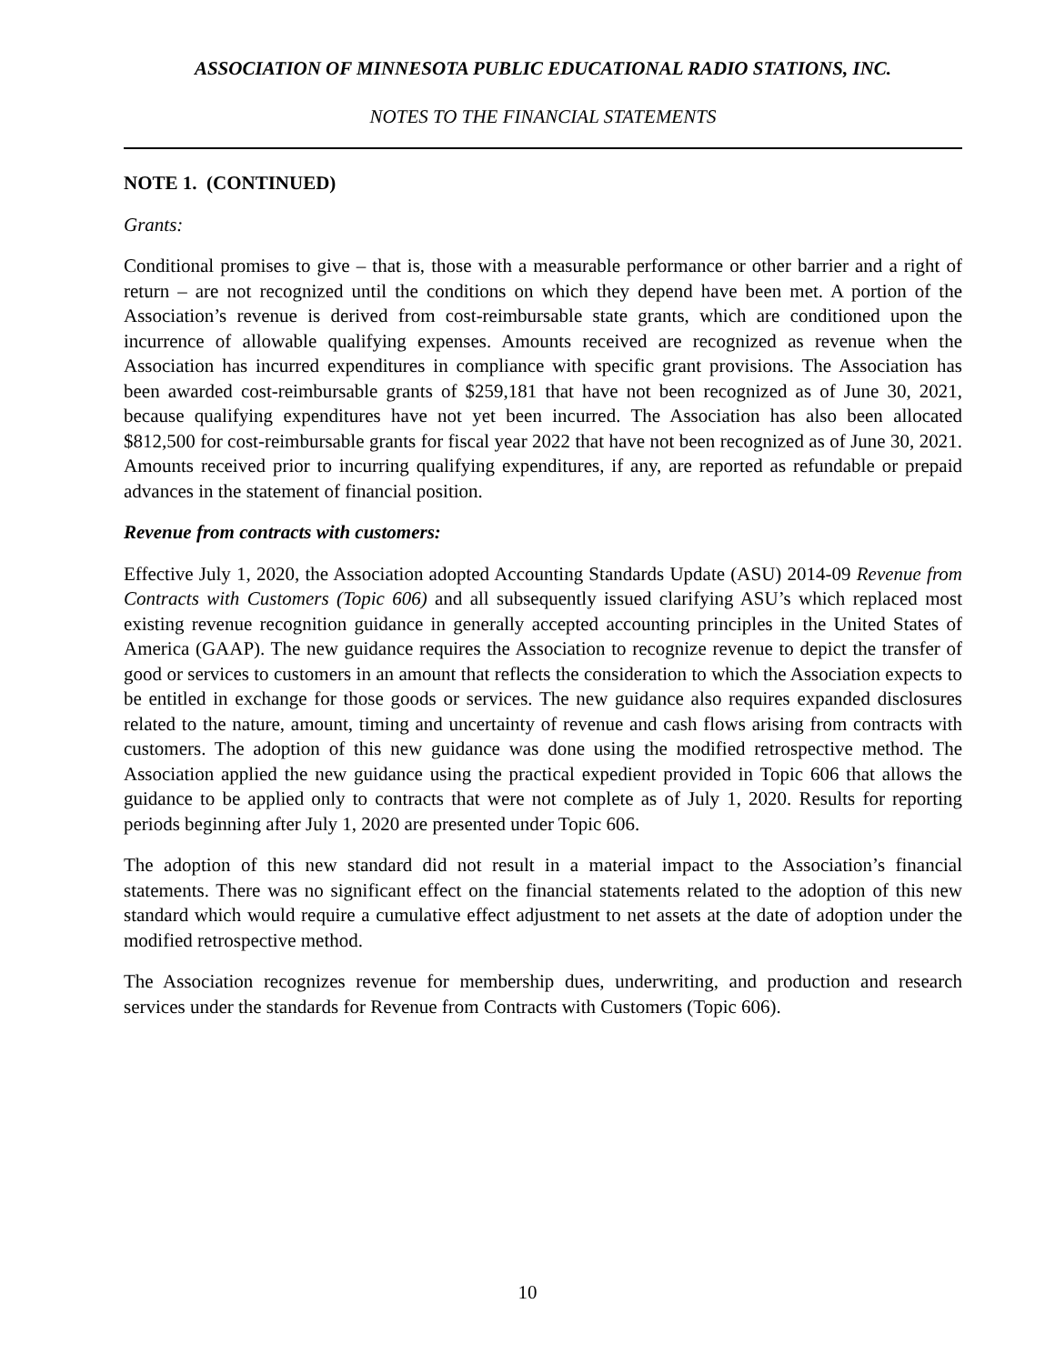ASSOCIATION OF MINNESOTA PUBLIC EDUCATIONAL RADIO STATIONS, INC.
NOTES TO THE FINANCIAL STATEMENTS
NOTE 1. (CONTINUED)
Grants:
Conditional promises to give – that is, those with a measurable performance or other barrier and a right of return – are not recognized until the conditions on which they depend have been met. A portion of the Association’s revenue is derived from cost-reimbursable state grants, which are conditioned upon the incurrence of allowable qualifying expenses. Amounts received are recognized as revenue when the Association has incurred expenditures in compliance with specific grant provisions. The Association has been awarded cost-reimbursable grants of $259,181 that have not been recognized as of June 30, 2021, because qualifying expenditures have not yet been incurred. The Association has also been allocated $812,500 for cost-reimbursable grants for fiscal year 2022 that have not been recognized as of June 30, 2021. Amounts received prior to incurring qualifying expenditures, if any, are reported as refundable or prepaid advances in the statement of financial position.
Revenue from contracts with customers:
Effective July 1, 2020, the Association adopted Accounting Standards Update (ASU) 2014-09 Revenue from Contracts with Customers (Topic 606) and all subsequently issued clarifying ASU’s which replaced most existing revenue recognition guidance in generally accepted accounting principles in the United States of America (GAAP). The new guidance requires the Association to recognize revenue to depict the transfer of good or services to customers in an amount that reflects the consideration to which the Association expects to be entitled in exchange for those goods or services. The new guidance also requires expanded disclosures related to the nature, amount, timing and uncertainty of revenue and cash flows arising from contracts with customers. The adoption of this new guidance was done using the modified retrospective method. The Association applied the new guidance using the practical expedient provided in Topic 606 that allows the guidance to be applied only to contracts that were not complete as of July 1, 2020. Results for reporting periods beginning after July 1, 2020 are presented under Topic 606.
The adoption of this new standard did not result in a material impact to the Association’s financial statements. There was no significant effect on the financial statements related to the adoption of this new standard which would require a cumulative effect adjustment to net assets at the date of adoption under the modified retrospective method.
The Association recognizes revenue for membership dues, underwriting, and production and research services under the standards for Revenue from Contracts with Customers (Topic 606).
10